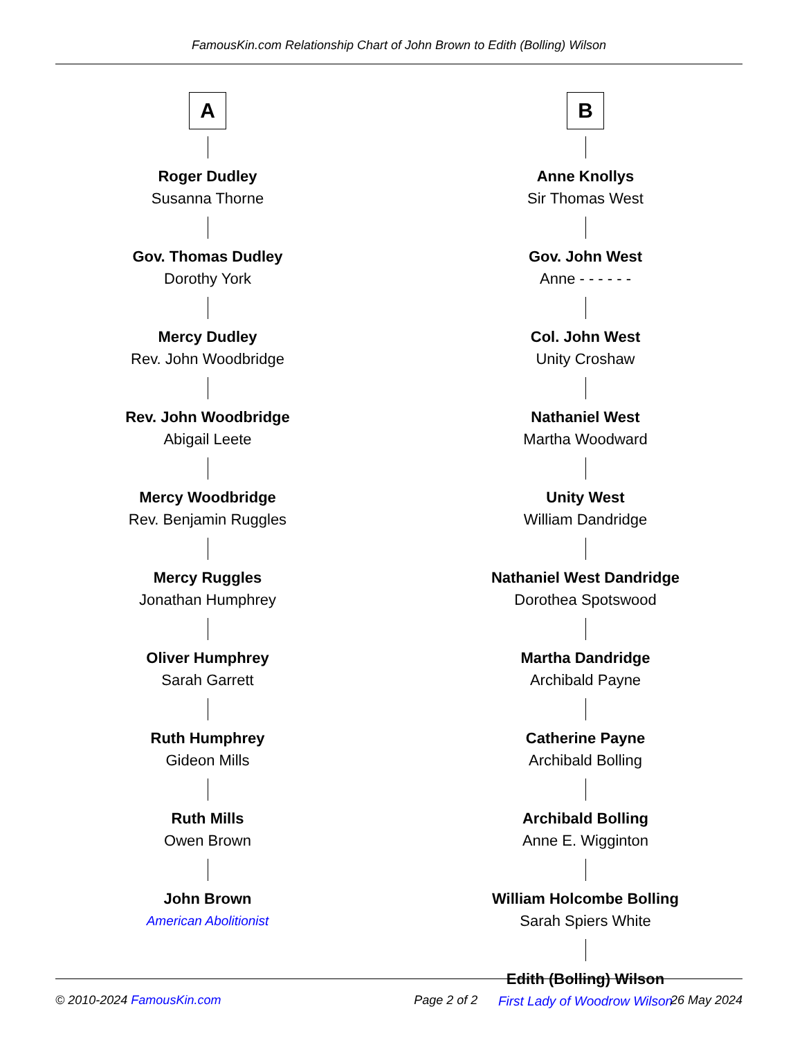FamousKin.com Relationship Chart of John Brown to Edith (Bolling) Wilson
A
Roger Dudley
Susanna Thorne
Gov. Thomas Dudley
Dorothy York
Mercy Dudley
Rev. John Woodbridge
Rev. John Woodbridge
Abigail Leete
Mercy Woodbridge
Rev. Benjamin Ruggles
Mercy Ruggles
Jonathan Humphrey
Oliver Humphrey
Sarah Garrett
Ruth Humphrey
Gideon Mills
Ruth Mills
Owen Brown
John Brown
American Abolitionist
B
Anne Knollys
Sir Thomas West
Gov. John West
Anne - - - - - -
Col. John West
Unity Croshaw
Nathaniel West
Martha Woodward
Unity West
William Dandridge
Nathaniel West Dandridge
Dorothea Spotswood
Martha Dandridge
Archibald Payne
Catherine Payne
Archibald Bolling
Archibald Bolling
Anne E. Wigginton
William Holcombe Bolling
Sarah Spiers White
Edith (Bolling) Wilson
First Lady of Woodrow Wilson
© 2010-2024 FamousKin.com Page 2 of 2 26 May 2024